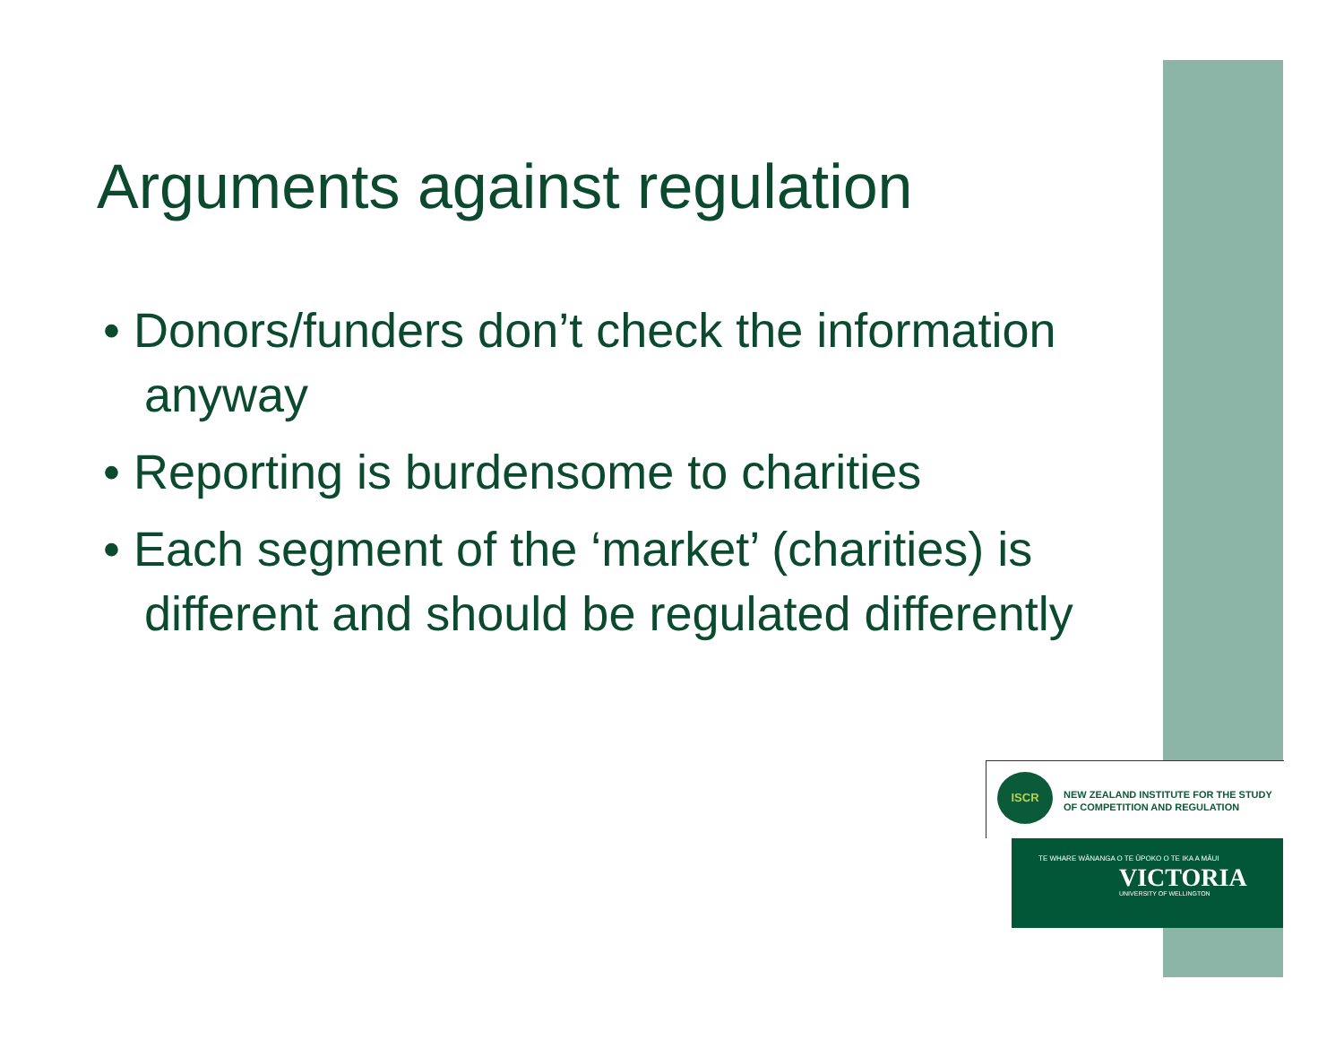Arguments against regulation
• Donors/funders don’t check the information anyway
• Reporting is burdensome to charities
• Each segment of the ‘market’ (charities) is different and should be regulated differently
ISCR
NEW ZEALAND INSTITUTE FOR THE STUDY
OF COMPETITION AND REGULATION
TE WHARE WĀNANGA O TE ŪPOKO O TE IKA A MĀUI
VICTORIA
UNIVERSITY OF WELLINGTON